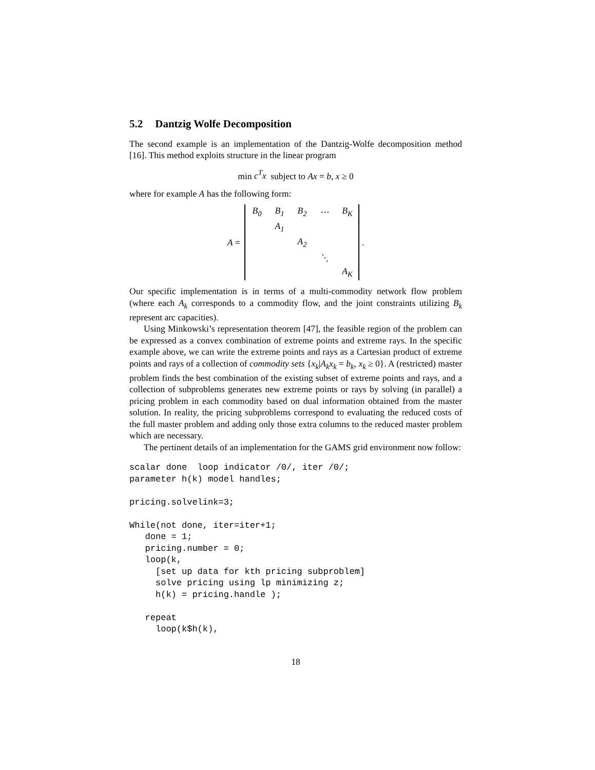5.2 Dantzig Wolfe Decomposition
The second example is an implementation of the Dantzig-Wolfe decomposition method [16]. This method exploits structure in the linear program
min c<sup>T</sup>x subject to Ax = b, x ≥ 0
where for example A has the following form:
A =
| B<sub>0</sub> | B<sub>1</sub> | B<sub>2</sub> | ⋯ | B<sub>K</sub> |
| | A<sub>1</sub> | | | |
| | | A<sub>2</sub> | | |
| | | | ⋱ | |
| | | | | A<sub>K</sub> |
.
Our specific implementation is in terms of a multi-commodity network flow problem (where each A<sub>k</sub> corresponds to a commodity flow, and the joint constraints utilizing B<sub>k</sub> represent arc capacities).
Using Minkowski’s representation theorem [47], the feasible region of the problem can be expressed as a convex combination of extreme points and extreme rays. In the specific example above, we can write the extreme points and rays as a Cartesian product of extreme points and rays of a collection of commodity sets {x<sub>k</sub>|A<sub>k</sub>x<sub>k</sub> = b<sub>k</sub>, x<sub>k</sub> ≥ 0}. A (restricted) master problem finds the best combination of the existing subset of extreme points and rays, and a collection of subproblems generates new extreme points or rays by solving (in parallel) a pricing problem in each commodity based on dual information obtained from the master solution. In reality, the pricing subproblems correspond to evaluating the reduced costs of the full master problem and adding only those extra columns to the reduced master problem which are necessary.
The pertinent details of an implementation for the GAMS grid environment now follow:
scalar done  loop indicator /0/, iter /0/;
parameter h(k) model handles;

pricing.solvelink=3;

While(not done, iter=iter+1;
   done = 1;
   pricing.number = 0;
   loop(k,
     [set up data for kth pricing subproblem]
     solve pricing using lp minimizing z;
     h(k) = pricing.handle );

   repeat
     loop(k$h(k),
18